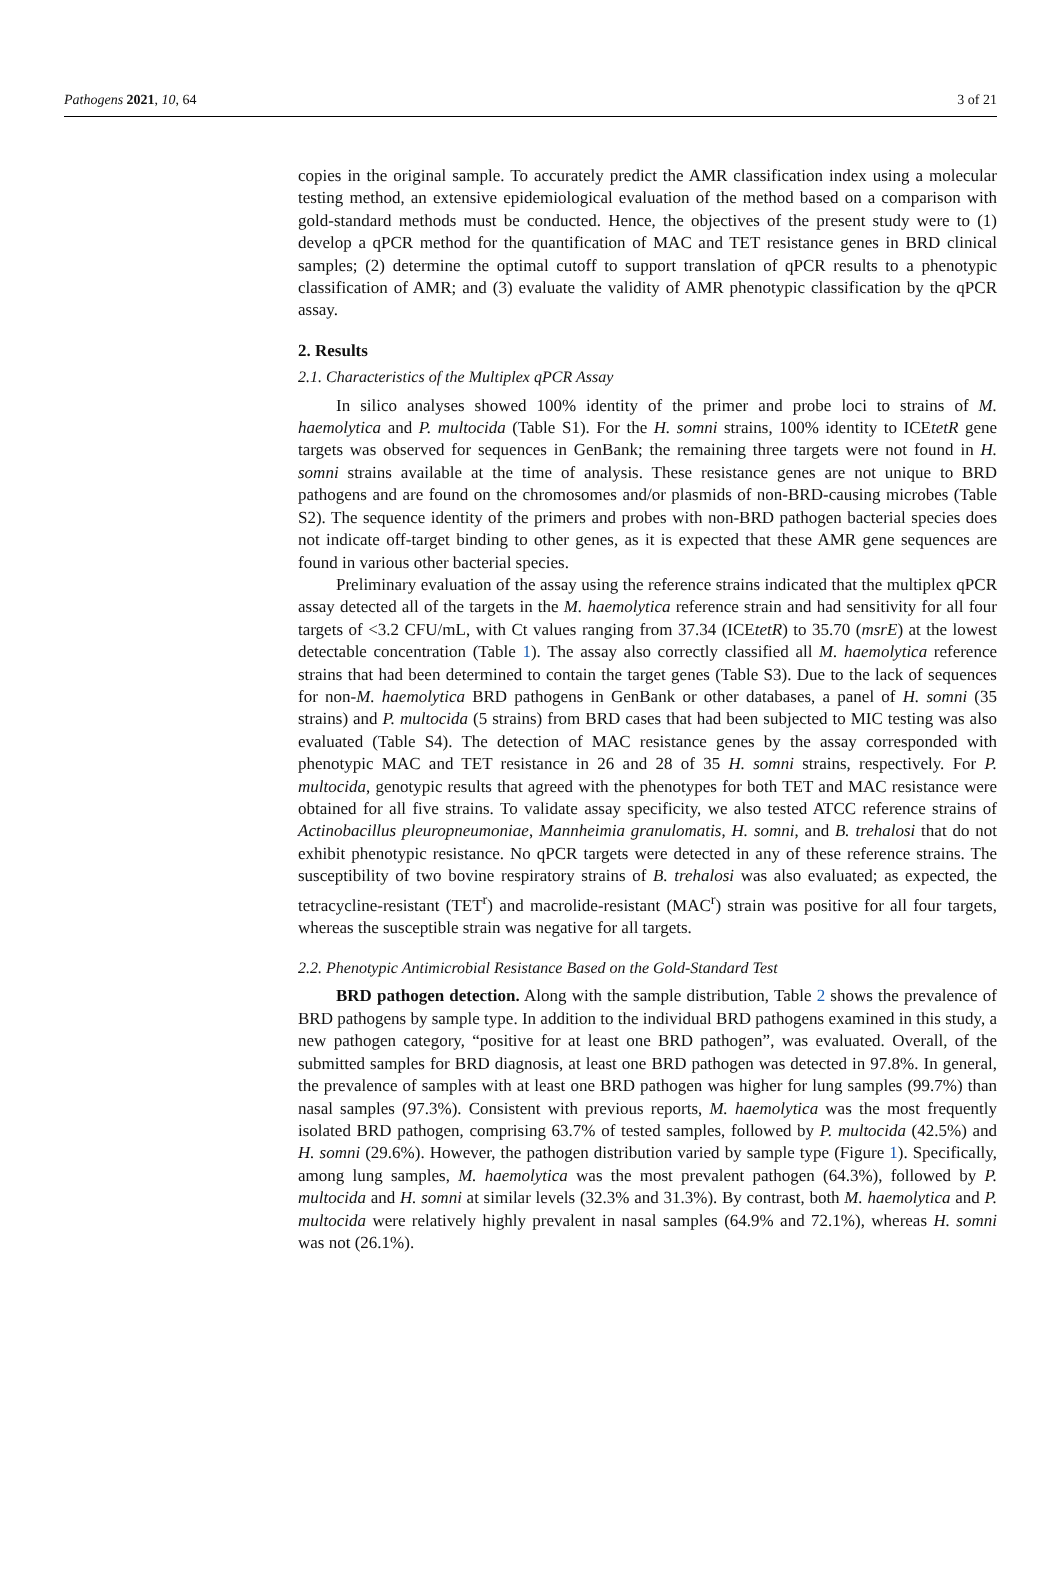Pathogens 2021, 10, 64 3 of 21
copies in the original sample. To accurately predict the AMR classification index using a molecular testing method, an extensive epidemiological evaluation of the method based on a comparison with gold-standard methods must be conducted. Hence, the objectives of the present study were to (1) develop a qPCR method for the quantification of MAC and TET resistance genes in BRD clinical samples; (2) determine the optimal cutoff to support translation of qPCR results to a phenotypic classification of AMR; and (3) evaluate the validity of AMR phenotypic classification by the qPCR assay.
2. Results
2.1. Characteristics of the Multiplex qPCR Assay
In silico analyses showed 100% identity of the primer and probe loci to strains of M. haemolytica and P. multocida (Table S1). For the H. somni strains, 100% identity to ICEtetR gene targets was observed for sequences in GenBank; the remaining three targets were not found in H. somni strains available at the time of analysis. These resistance genes are not unique to BRD pathogens and are found on the chromosomes and/or plasmids of non-BRD-causing microbes (Table S2). The sequence identity of the primers and probes with non-BRD pathogen bacterial species does not indicate off-target binding to other genes, as it is expected that these AMR gene sequences are found in various other bacterial species.
Preliminary evaluation of the assay using the reference strains indicated that the multiplex qPCR assay detected all of the targets in the M. haemolytica reference strain and had sensitivity for all four targets of <3.2 CFU/mL, with Ct values ranging from 37.34 (ICEtetR) to 35.70 (msrE) at the lowest detectable concentration (Table 1). The assay also correctly classified all M. haemolytica reference strains that had been determined to contain the target genes (Table S3). Due to the lack of sequences for non-M. haemolytica BRD pathogens in GenBank or other databases, a panel of H. somni (35 strains) and P. multocida (5 strains) from BRD cases that had been subjected to MIC testing was also evaluated (Table S4). The detection of MAC resistance genes by the assay corresponded with phenotypic MAC and TET resistance in 26 and 28 of 35 H. somni strains, respectively. For P. multocida, genotypic results that agreed with the phenotypes for both TET and MAC resistance were obtained for all five strains. To validate assay specificity, we also tested ATCC reference strains of Actinobacillus pleuropneumoniae, Mannheimia granulomatis, H. somni, and B. trehalosi that do not exhibit phenotypic resistance. No qPCR targets were detected in any of these reference strains. The susceptibility of two bovine respiratory strains of B. trehalosi was also evaluated; as expected, the tetracycline-resistant (TET<sup>r</sup>) and macrolide-resistant (MAC<sup>r</sup>) strain was positive for all four targets, whereas the susceptible strain was negative for all targets.
2.2. Phenotypic Antimicrobial Resistance Based on the Gold-Standard Test
BRD pathogen detection. Along with the sample distribution, Table 2 shows the prevalence of BRD pathogens by sample type. In addition to the individual BRD pathogens examined in this study, a new pathogen category, “positive for at least one BRD pathogen”, was evaluated. Overall, of the submitted samples for BRD diagnosis, at least one BRD pathogen was detected in 97.8%. In general, the prevalence of samples with at least one BRD pathogen was higher for lung samples (99.7%) than nasal samples (97.3%). Consistent with previous reports, M. haemolytica was the most frequently isolated BRD pathogen, comprising 63.7% of tested samples, followed by P. multocida (42.5%) and H. somni (29.6%). However, the pathogen distribution varied by sample type (Figure 1). Specifically, among lung samples, M. haemolytica was the most prevalent pathogen (64.3%), followed by P. multocida and H. somni at similar levels (32.3% and 31.3%). By contrast, both M. haemolytica and P. multocida were relatively highly prevalent in nasal samples (64.9% and 72.1%), whereas H. somni was not (26.1%).